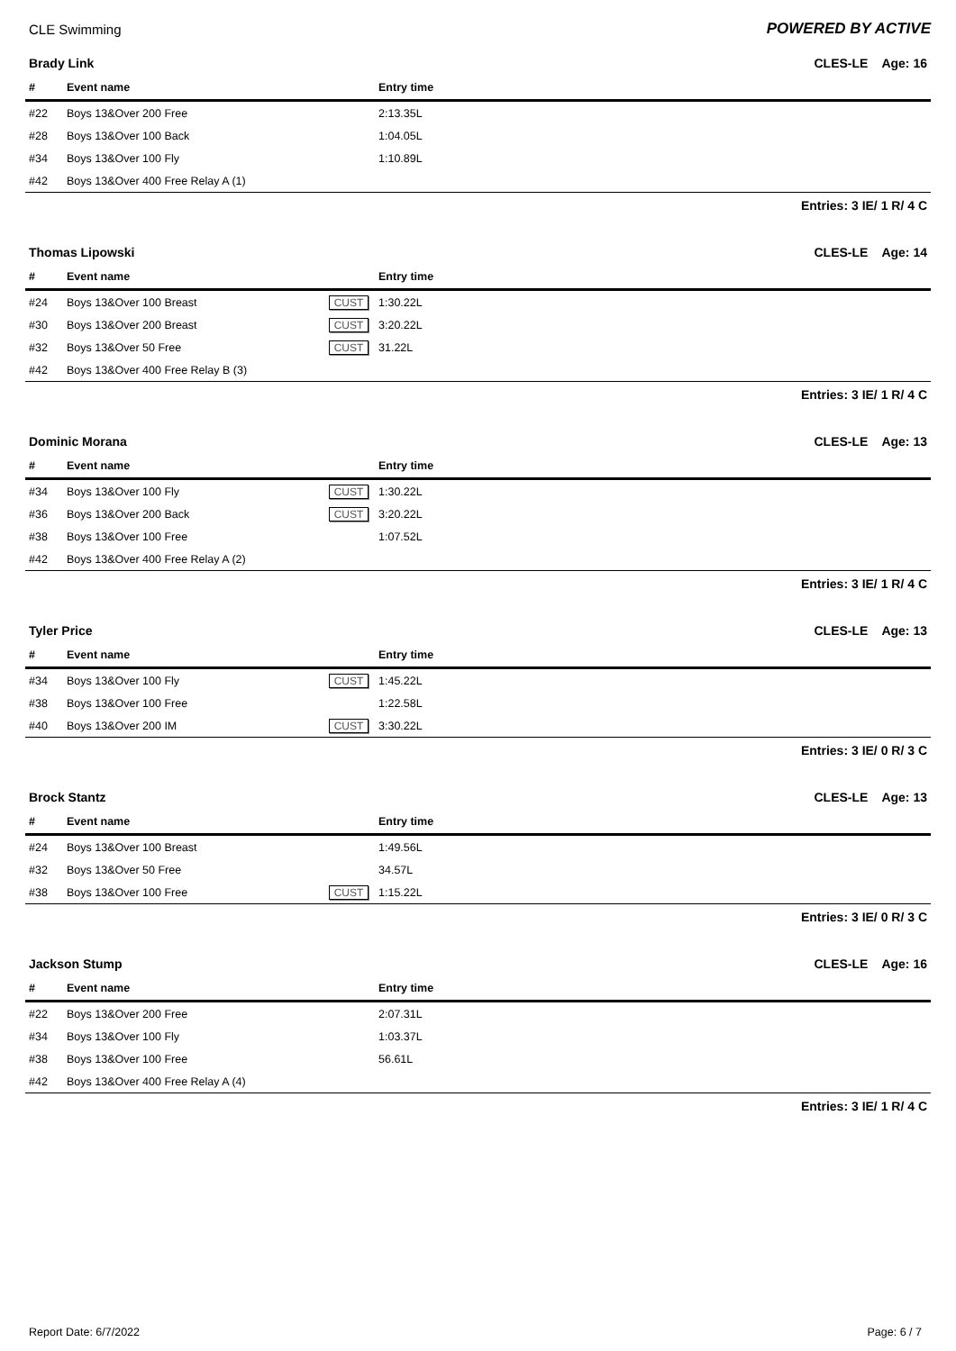CLE Swimming POWERED BY ACTIVE
Brady Link CLES-LE Age: 16
| # | Event name | | Entry time |
| --- | --- | --- | --- |
| #22 | Boys 13&Over 200 Free | | 2:13.35L |
| #28 | Boys 13&Over 100 Back | | 1:04.05L |
| #34 | Boys 13&Over 100 Fly | | 1:10.89L |
| #42 | Boys 13&Over 400 Free Relay A (1) | | |
Entries: 3 IE/ 1 R/ 4 C
Thomas Lipowski CLES-LE Age: 14
| # | Event name | | Entry time |
| --- | --- | --- | --- |
| #24 | Boys 13&Over 100 Breast | CUST | 1:30.22L |
| #30 | Boys 13&Over 200 Breast | CUST | 3:20.22L |
| #32 | Boys 13&Over 50 Free | CUST | 31.22L |
| #42 | Boys 13&Over 400 Free Relay B (3) | | |
Entries: 3 IE/ 1 R/ 4 C
Dominic Morana CLES-LE Age: 13
| # | Event name | | Entry time |
| --- | --- | --- | --- |
| #34 | Boys 13&Over 100 Fly | CUST | 1:30.22L |
| #36 | Boys 13&Over 200 Back | CUST | 3:20.22L |
| #38 | Boys 13&Over 100 Free | | 1:07.52L |
| #42 | Boys 13&Over 400 Free Relay A (2) | | |
Entries: 3 IE/ 1 R/ 4 C
Tyler Price CLES-LE Age: 13
| # | Event name | | Entry time |
| --- | --- | --- | --- |
| #34 | Boys 13&Over 100 Fly | CUST | 1:45.22L |
| #38 | Boys 13&Over 100 Free | | 1:22.58L |
| #40 | Boys 13&Over 200 IM | CUST | 3:30.22L |
Entries: 3 IE/ 0 R/ 3 C
Brock Stantz CLES-LE Age: 13
| # | Event name | | Entry time |
| --- | --- | --- | --- |
| #24 | Boys 13&Over 100 Breast | | 1:49.56L |
| #32 | Boys 13&Over 50 Free | | 34.57L |
| #38 | Boys 13&Over 100 Free | CUST | 1:15.22L |
Entries: 3 IE/ 0 R/ 3 C
Jackson Stump CLES-LE Age: 16
| # | Event name | | Entry time |
| --- | --- | --- | --- |
| #22 | Boys 13&Over 200 Free | | 2:07.31L |
| #34 | Boys 13&Over 100 Fly | | 1:03.37L |
| #38 | Boys 13&Over 100 Free | | 56.61L |
| #42 | Boys 13&Over 400 Free Relay A (4) | | |
Entries: 3 IE/ 1 R/ 4 C
Report Date: 6/7/2022 Page: 6 / 7